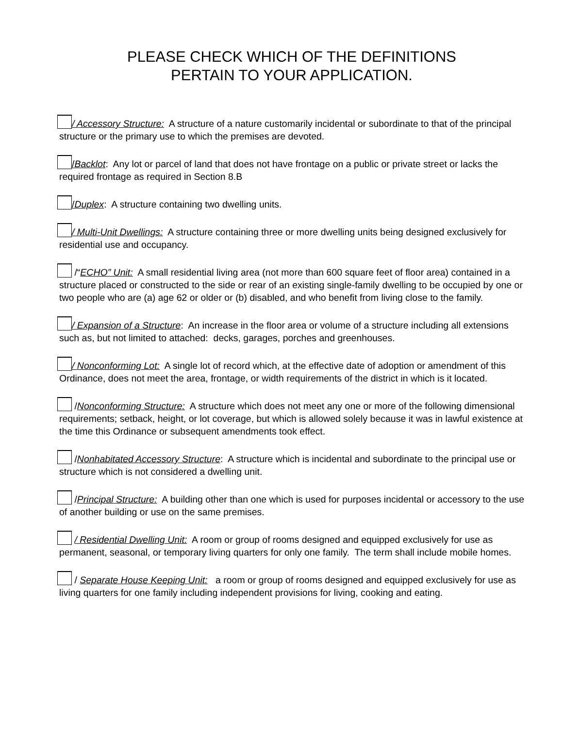PLEASE CHECK WHICH OF THE DEFINITIONS
PERTAIN TO YOUR APPLICATION.
/ Accessory Structure: A structure of a nature customarily incidental or subordinate to that of the principal structure or the primary use to which the premises are devoted.
/Backlot: Any lot or parcel of land that does not have frontage on a public or private street or lacks the required frontage as required in Section 8.B
/Duplex: A structure containing two dwelling units.
/ Multi-Unit Dwellings: A structure containing three or more dwelling units being designed exclusively for residential use and occupancy.
/“ECHO” Unit: A small residential living area (not more than 600 square feet of floor area) contained in a structure placed or constructed to the side or rear of an existing single-family dwelling to be occupied by one or two people who are (a) age 62 or older or (b) disabled, and who benefit from living close to the family.
/ Expansion of a Structure: An increase in the floor area or volume of a structure including all extensions such as, but not limited to attached: decks, garages, porches and greenhouses.
/ Nonconforming Lot: A single lot of record which, at the effective date of adoption or amendment of this Ordinance, does not meet the area, frontage, or width requirements of the district in which is it located.
/Nonconforming Structure: A structure which does not meet any one or more of the following dimensional requirements; setback, height, or lot coverage, but which is allowed solely because it was in lawful existence at the time this Ordinance or subsequent amendments took effect.
/Nonhabitated Accessory Structure: A structure which is incidental and subordinate to the principal use or structure which is not considered a dwelling unit.
/Principal Structure: A building other than one which is used for purposes incidental or accessory to the use of another building or use on the same premises.
/ Residential Dwelling Unit: A room or group of rooms designed and equipped exclusively for use as permanent, seasonal, or temporary living quarters for only one family. The term shall include mobile homes.
/ Separate House Keeping Unit: a room or group of rooms designed and equipped exclusively for use as living quarters for one family including independent provisions for living, cooking and eating.